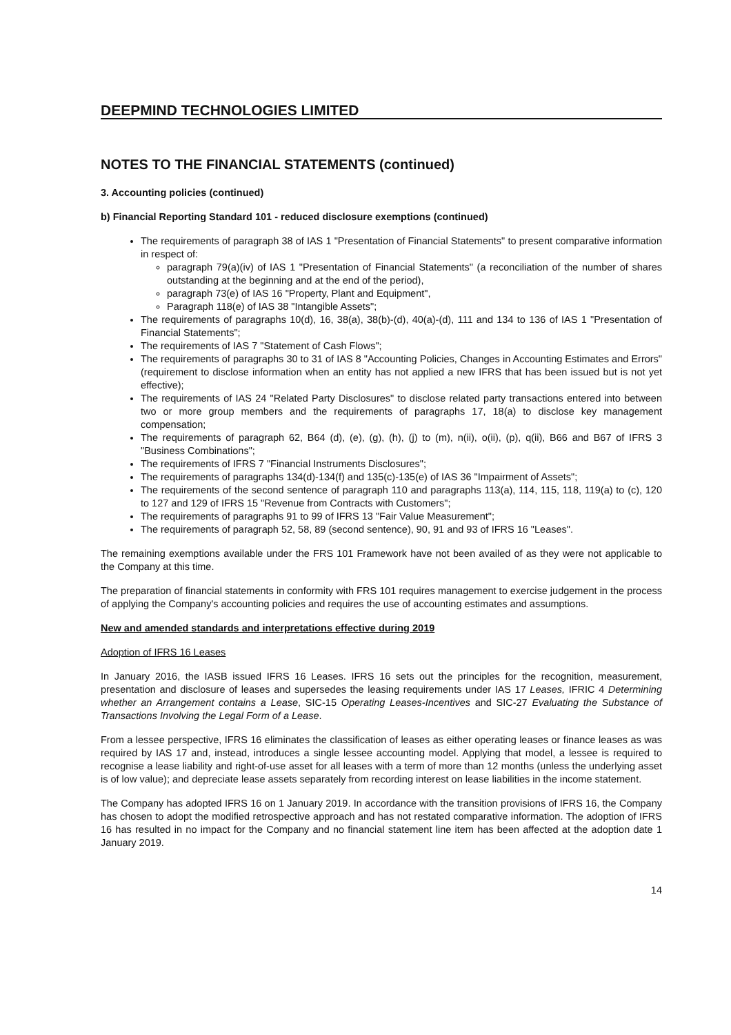DEEPMIND TECHNOLOGIES LIMITED
NOTES TO THE FINANCIAL STATEMENTS (continued)
3. Accounting policies (continued)
b) Financial Reporting Standard 101 - reduced disclosure exemptions (continued)
The requirements of paragraph 38 of IAS 1 "Presentation of Financial Statements" to present comparative information in respect of:
paragraph 79(a)(iv) of IAS 1 "Presentation of Financial Statements" (a reconciliation of the number of shares outstanding at the beginning and at the end of the period),
paragraph 73(e) of IAS 16 "Property, Plant and Equipment",
Paragraph 118(e) of IAS 38 "Intangible Assets";
The requirements of paragraphs 10(d), 16, 38(a), 38(b)-(d), 40(a)-(d), 111 and 134 to 136 of IAS 1 "Presentation of Financial Statements";
The requirements of IAS 7 "Statement of Cash Flows";
The requirements of paragraphs 30 to 31 of IAS 8 "Accounting Policies, Changes in Accounting Estimates and Errors" (requirement to disclose information when an entity has not applied a new IFRS that has been issued but is not yet effective);
The requirements of IAS 24 "Related Party Disclosures" to disclose related party transactions entered into between two or more group members and the requirements of paragraphs 17, 18(a) to disclose key management compensation;
The requirements of paragraph 62, B64 (d), (e), (g), (h), (j) to (m), n(ii), o(ii), (p), q(ii), B66 and B67 of IFRS 3 "Business Combinations";
The requirements of IFRS 7 "Financial Instruments Disclosures";
The requirements of paragraphs 134(d)-134(f) and 135(c)-135(e) of IAS 36 "Impairment of Assets";
The requirements of the second sentence of paragraph 110 and paragraphs 113(a), 114, 115, 118, 119(a) to (c), 120 to 127 and 129 of IFRS 15 "Revenue from Contracts with Customers";
The requirements of paragraphs 91 to 99 of IFRS 13 "Fair Value Measurement";
The requirements of paragraph 52, 58, 89 (second sentence), 90, 91 and 93 of IFRS 16 "Leases".
The remaining exemptions available under the FRS 101 Framework have not been availed of as they were not applicable to the Company at this time.
The preparation of financial statements in conformity with FRS 101 requires management to exercise judgement in the process of applying the Company's accounting policies and requires the use of accounting estimates and assumptions.
New and amended standards and interpretations effective during 2019
Adoption of IFRS 16 Leases
In January 2016, the IASB issued IFRS 16 Leases. IFRS 16 sets out the principles for the recognition, measurement, presentation and disclosure of leases and supersedes the leasing requirements under IAS 17 Leases, IFRIC 4 Determining whether an Arrangement contains a Lease, SIC-15 Operating Leases-Incentives and SIC-27 Evaluating the Substance of Transactions Involving the Legal Form of a Lease.
From a lessee perspective, IFRS 16 eliminates the classification of leases as either operating leases or finance leases as was required by IAS 17 and, instead, introduces a single lessee accounting model. Applying that model, a lessee is required to recognise a lease liability and right-of-use asset for all leases with a term of more than 12 months (unless the underlying asset is of low value); and depreciate lease assets separately from recording interest on lease liabilities in the income statement.
The Company has adopted IFRS 16 on 1 January 2019. In accordance with the transition provisions of IFRS 16, the Company has chosen to adopt the modified retrospective approach and has not restated comparative information. The adoption of IFRS 16 has resulted in no impact for the Company and no financial statement line item has been affected at the adoption date 1 January 2019.
14